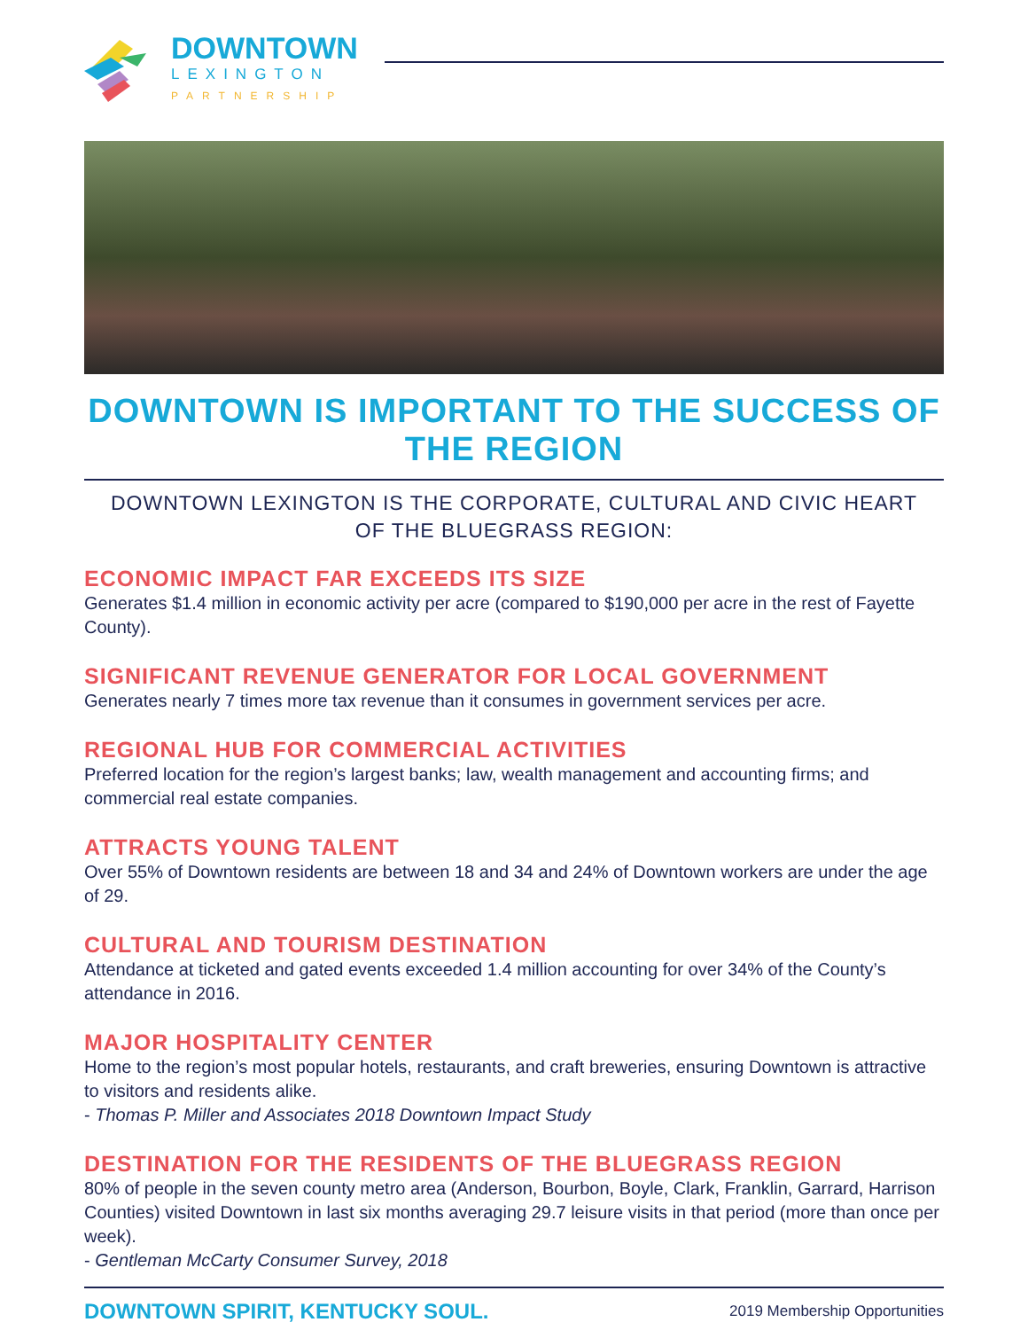DOWNTOWN
LEXINGTON
PARTNERSHIP
DOWNTOWN IS IMPORTANT TO THE SUCCESS OF THE REGION
DOWNTOWN LEXINGTON IS THE CORPORATE, CULTURAL AND CIVIC HEART
OF THE BLUEGRASS REGION:
ECONOMIC IMPACT FAR EXCEEDS ITS SIZE
Generates $1.4 million in economic activity per acre (compared to $190,000 per acre in the rest of Fayette County).
SIGNIFICANT REVENUE GENERATOR FOR LOCAL GOVERNMENT
Generates nearly 7 times more tax revenue than it consumes in government services per acre.
REGIONAL HUB FOR COMMERCIAL ACTIVITIES
Preferred location for the region’s largest banks; law, wealth management and accounting firms; and commercial real estate companies.
ATTRACTS YOUNG TALENT
Over 55% of Downtown residents are between 18 and 34 and 24% of Downtown workers are under the age of 29.
CULTURAL AND TOURISM DESTINATION
Attendance at ticketed and gated events exceeded 1.4 million accounting for over 34% of the County’s attendance in 2016.
MAJOR HOSPITALITY CENTER
Home to the region’s most popular hotels, restaurants, and craft breweries, ensuring Downtown is attractive to visitors and residents alike.
- Thomas P. Miller and Associates 2018 Downtown Impact Study
DESTINATION FOR THE RESIDENTS OF THE BLUEGRASS REGION
80% of people in the seven county metro area (Anderson, Bourbon, Boyle, Clark, Franklin, Garrard, Harrison Counties) visited Downtown in last six months averaging 29.7 leisure visits in that period (more than once per week).
- Gentleman McCarty Consumer Survey, 2018
DOWNTOWN SPIRIT, KENTUCKY SOUL. 2019 Membership Opportunities